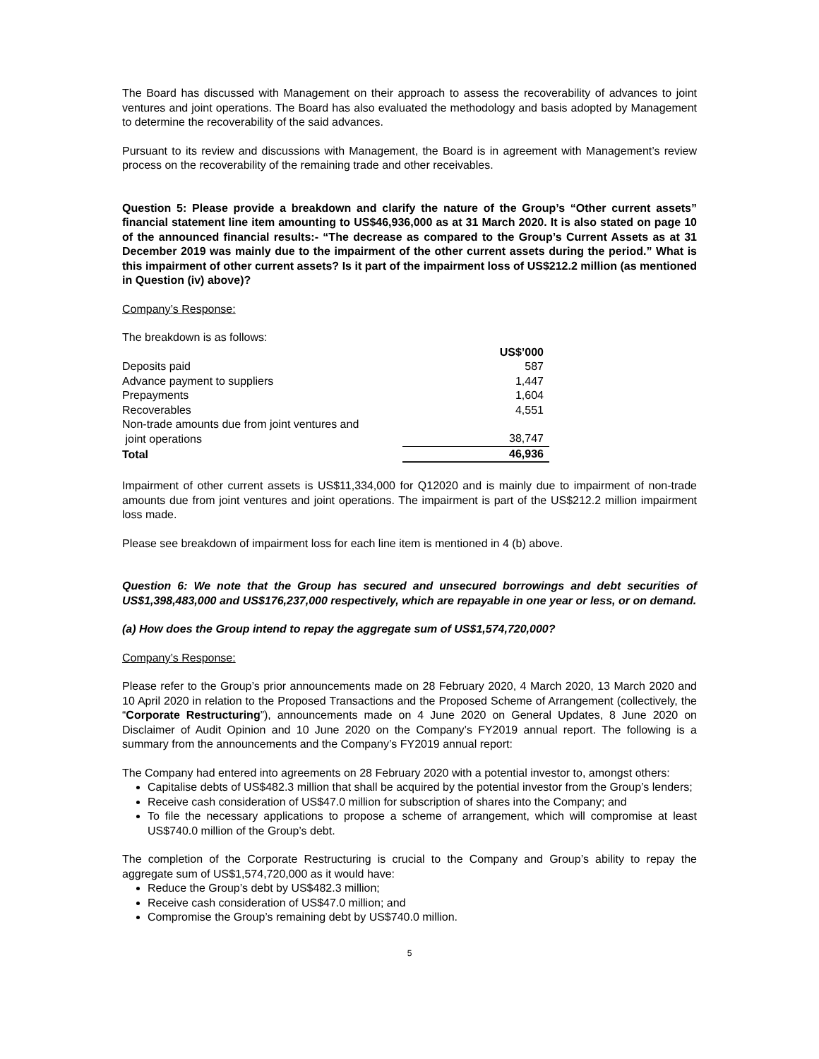The Board has discussed with Management on their approach to assess the recoverability of advances to joint ventures and joint operations. The Board has also evaluated the methodology and basis adopted by Management to determine the recoverability of the said advances.
Pursuant to its review and discussions with Management, the Board is in agreement with Management’s review process on the recoverability of the remaining trade and other receivables.
Question 5: Please provide a breakdown and clarify the nature of the Group’s “Other current assets” financial statement line item amounting to US$46,936,000 as at 31 March 2020. It is also stated on page 10 of the announced financial results:- “The decrease as compared to the Group’s Current Assets as at 31 December 2019 was mainly due to the impairment of the other current assets during the period.” What is this impairment of other current assets? Is it part of the impairment loss of US$212.2 million (as mentioned in Question (iv) above)?
Company’s Response:
The breakdown is as follows:
| | US$’000 |
| Deposits paid | 587 |
| Advance payment to suppliers | 1,447 |
| Prepayments | 1,604 |
| Recoverables | 4,551 |
| Non-trade amounts due from joint ventures and joint operations | 38,747 |
| Total | 46,936 |
Impairment of other current assets is US$11,334,000 for Q12020 and is mainly due to impairment of non-trade amounts due from joint ventures and joint operations. The impairment is part of the US$212.2 million impairment loss made.
Please see breakdown of impairment loss for each line item is mentioned in 4 (b) above.
Question 6: We note that the Group has secured and unsecured borrowings and debt securities of US$1,398,483,000 and US$176,237,000 respectively, which are repayable in one year or less, or on demand.
(a) How does the Group intend to repay the aggregate sum of US$1,574,720,000?
Company’s Response:
Please refer to the Group’s prior announcements made on 28 February 2020, 4 March 2020, 13 March 2020 and 10 April 2020 in relation to the Proposed Transactions and the Proposed Scheme of Arrangement (collectively, the “Corporate Restructuring”), announcements made on 4 June 2020 on General Updates, 8 June 2020 on Disclaimer of Audit Opinion and 10 June 2020 on the Company’s FY2019 annual report. The following is a summary from the announcements and the Company’s FY2019 annual report:
The Company had entered into agreements on 28 February 2020 with a potential investor to, amongst others:
Capitalise debts of US$482.3 million that shall be acquired by the potential investor from the Group’s lenders;
Receive cash consideration of US$47.0 million for subscription of shares into the Company; and
To file the necessary applications to propose a scheme of arrangement, which will compromise at least US$740.0 million of the Group’s debt.
The completion of the Corporate Restructuring is crucial to the Company and Group’s ability to repay the aggregate sum of US$1,574,720,000 as it would have:
Reduce the Group’s debt by US$482.3 million;
Receive cash consideration of US$47.0 million; and
Compromise the Group’s remaining debt by US$740.0 million.
5